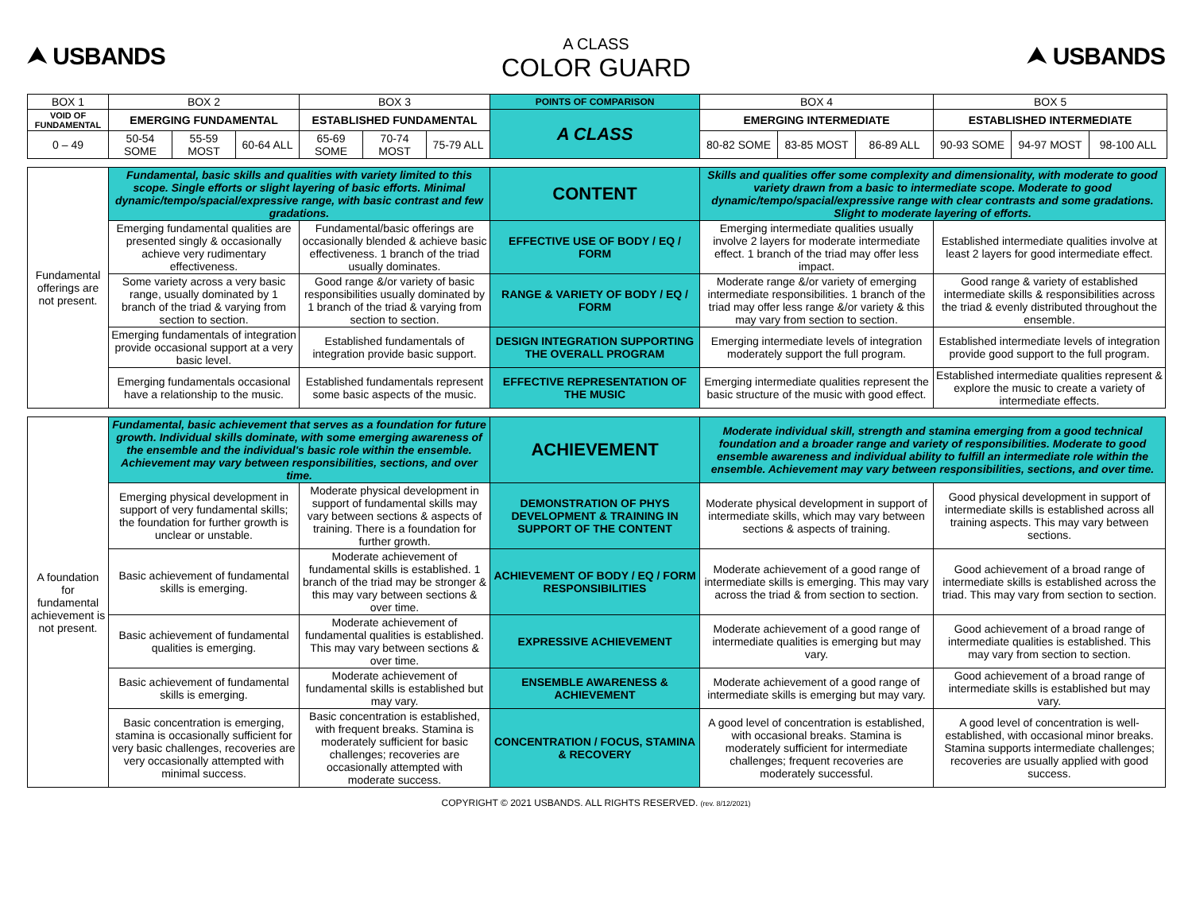⮝ USBANDS
A CLASS
COLOR GUARD
⮝ USBANDS
| BOX 1 | BOX 2 | | | BOX 3 | | | POINTS OF COMPARISON | BOX 4 | | | BOX 5 | | |
| --- | --- | --- | --- | --- | --- | --- | --- | --- | --- | --- | --- | --- | --- |
| VOID OF FUNDAMENTAL | EMERGING FUNDAMENTAL | | | ESTABLISHED FUNDAMENTAL | | | A CLASS | EMERGING INTERMEDIATE | | | ESTABLISHED INTERMEDIATE | | |
| 0 – 49 | 50-54 SOME | 55-59 MOST | 60-64 ALL | 65-69 SOME | 70-74 MOST | 75-79 ALL | | 80-82 SOME | 83-85 MOST | 86-89 ALL | 90-93 SOME | 94-97 MOST | 98-100 ALL |
| Fundamental offerings are not present. | Fundamental, basic skills and qualities with variety limited to this scope. Single efforts or slight layering of basic efforts. Minimal dynamic/tempo/spacial/expressive range, with basic contrast and few gradations. | | CONTENT | Skills and qualities offer some complexity and dimensionality, with moderate to good variety drawn from a basic to intermediate scope. Moderate to good dynamic/tempo/spacial/expressive range with clear contrasts and some gradations. Slight to moderate layering of efforts. | |
| | Emerging fundamental qualities are presented singly & occasionally achieve very rudimentary effectiveness. | Fundamental/basic offerings are occasionally blended & achieve basic effectiveness. 1 branch of the triad usually dominates. | EFFECTIVE USE OF BODY / EQ / FORM | Emerging intermediate qualities usually involve 2 layers for moderate intermediate effect. 1 branch of the triad may offer less impact. | Established intermediate qualities involve at least 2 layers for good intermediate effect. |
| | Some variety across a very basic range, usually dominated by 1 branch of the triad & varying from section to section. | Good range &/or variety of basic responsibilities usually dominated by 1 branch of the triad & varying from section to section. | RANGE & VARIETY OF BODY / EQ / FORM | Moderate range &/or variety of emerging intermediate responsibilities. 1 branch of the triad may offer less range &/or variety & this may vary from section to section. | Good range & variety of established intermediate skills & responsibilities across the triad & evenly distributed throughout the ensemble. |
| | Emerging fundamentals of integration provide occasional support at a very basic level. | Established fundamentals of integration provide basic support. | DESIGN INTEGRATION SUPPORTING THE OVERALL PROGRAM | Emerging intermediate levels of integration moderately support the full program. | Established intermediate levels of integration provide good support to the full program. |
| | Emerging fundamentals occasional have a relationship to the music. | Established fundamentals represent some basic aspects of the music. | EFFECTIVE REPRESENTATION OF THE MUSIC | Emerging intermediate qualities represent the basic structure of the music with good effect. | Established intermediate qualities represent & explore the music to create a variety of intermediate effects. |
| A foundation for fundamental achievement is not present. | Fundamental, basic achievement that serves as a foundation for future growth. Individual skills dominate, with some emerging awareness of the ensemble and the individual's basic role within the ensemble. Achievement may vary between responsibilities, sections, and over time. | | ACHIEVEMENT | Moderate individual skill, strength and stamina emerging from a good technical foundation and a broader range and variety of responsibilities. Moderate to good ensemble awareness and individual ability to fulfill an intermediate role within the ensemble. Achievement may vary between responsibilities, sections, and over time. | |
| | Emerging physical development in support of very fundamental skills; the foundation for further growth is unclear or unstable. | Moderate physical development in support of fundamental skills may vary between sections & aspects of training. There is a foundation for further growth. | DEMONSTRATION OF PHYS DEVELOPMENT & TRAINING IN SUPPORT OF THE CONTENT | Moderate physical development in support of intermediate skills, which may vary between sections & aspects of training. | Good physical development in support of intermediate skills is established across all training aspects. This may vary between sections. |
| | Basic achievement of fundamental skills is emerging. | Moderate achievement of fundamental skills is established. 1 branch of the triad may be stronger & this may vary between sections & over time. | ACHIEVEMENT OF BODY / EQ / FORM RESPONSIBILITIES | Moderate achievement of a good range of intermediate skills is emerging. This may vary across the triad & from section to section. | Good achievement of a broad range of intermediate skills is established across the triad. This may vary from section to section. |
| | Basic achievement of fundamental qualities is emerging. | Moderate achievement of fundamental qualities is established. This may vary between sections & over time. | EXPRESSIVE ACHIEVEMENT | Moderate achievement of a good range of intermediate qualities is emerging but may vary. | Good achievement of a broad range of intermediate qualities is established. This may vary from section to section. |
| | Basic achievement of fundamental skills is emerging. | Moderate achievement of fundamental skills is established but may vary. | ENSEMBLE AWARENESS & ACHIEVEMENT | Moderate achievement of a good range of intermediate skills is emerging but may vary. | Good achievement of a broad range of intermediate skills is established but may vary. |
| | Basic concentration is emerging, stamina is occasionally sufficient for very basic challenges, recoveries are very occasionally attempted with minimal success. | Basic concentration is established, with frequent breaks. Stamina is moderately sufficient for basic challenges; recoveries are occasionally attempted with moderate success. | CONCENTRATION / FOCUS, STAMINA & RECOVERY | A good level of concentration is established, with occasional breaks. Stamina is moderately sufficient for intermediate challenges; frequent recoveries are moderately successful. | A good level of concentration is well-established, with occasional minor breaks. Stamina supports intermediate challenges; recoveries are usually applied with good success. |
COPYRIGHT © 2021 USBANDS. ALL RIGHTS RESERVED. (rev. 8/12/2021)